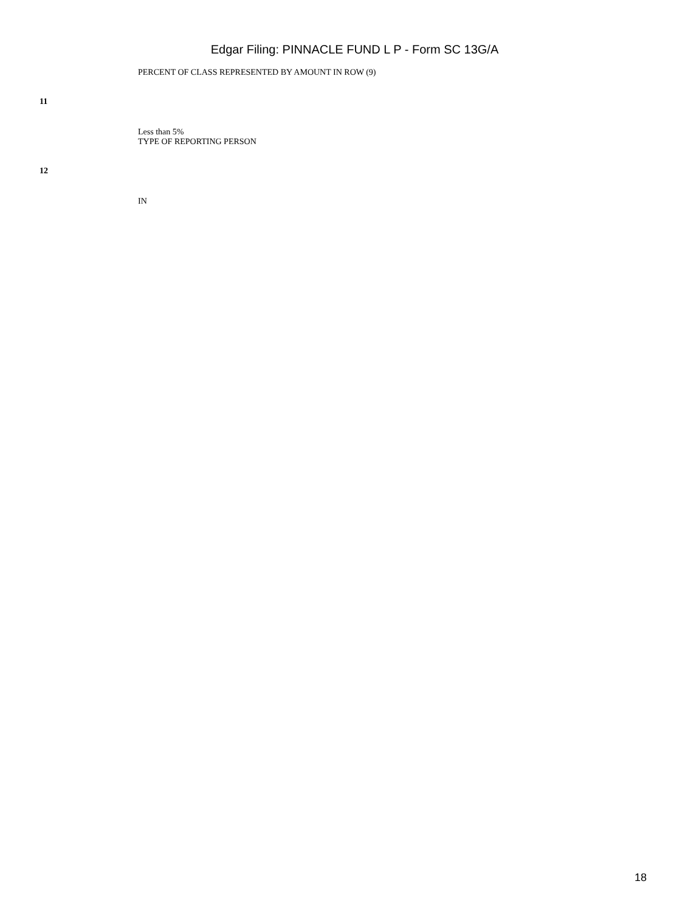Edgar Filing: PINNACLE FUND L P - Form SC 13G/A
| | PERCENT OF CLASS REPRESENTED BY AMOUNT IN ROW (9) |
| 11 | |
| | Less than 5% TYPE OF REPORTING PERSON |
| 12 | |
| | IN |
18